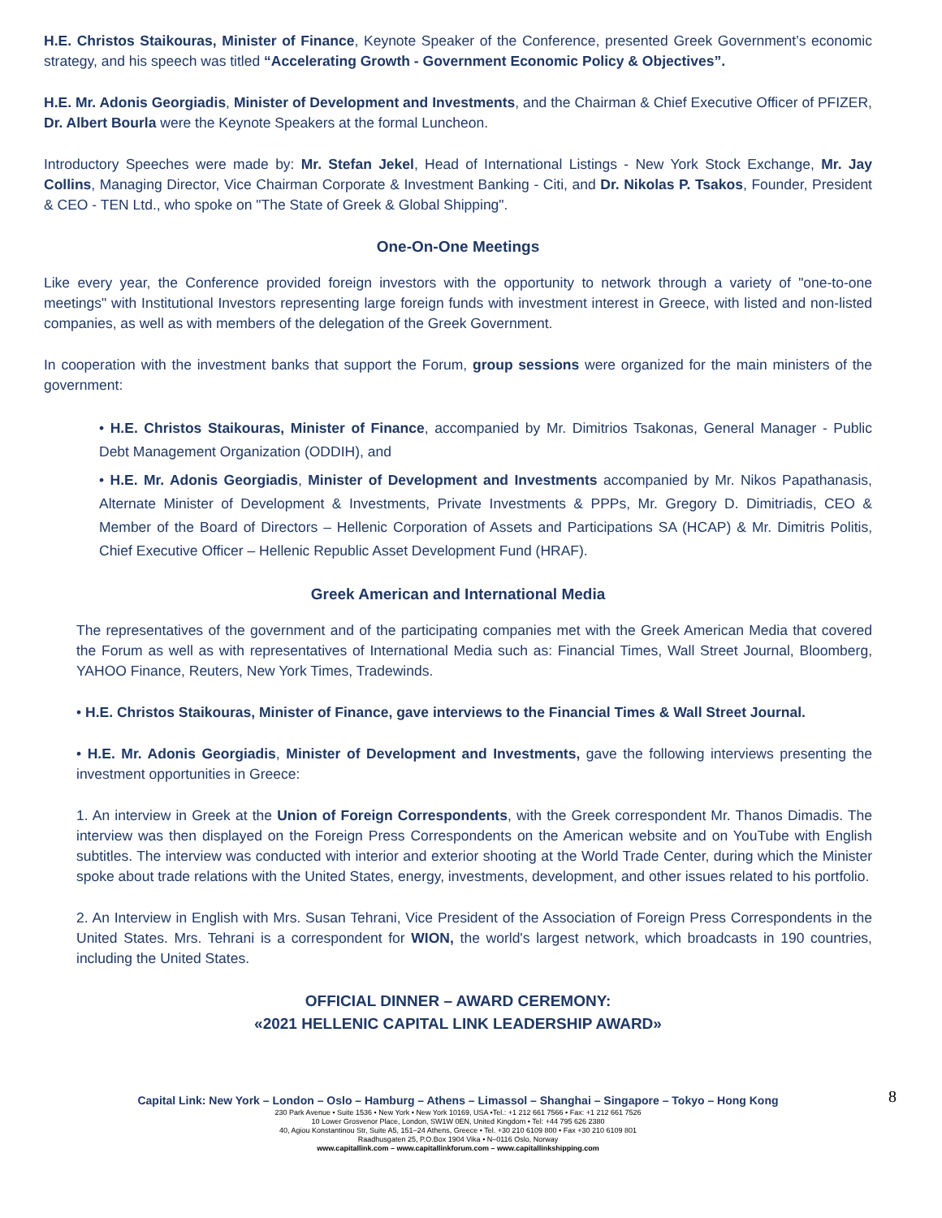H.E. Christos Staikouras, Minister of Finance, Keynote Speaker of the Conference, presented Greek Government’s economic strategy, and his speech was titled “Accelerating Growth - Government Economic Policy & Objectives”.
H.E. Mr. Adonis Georgiadis, Minister of Development and Investments, and the Chairman & Chief Executive Officer of PFIZER, Dr. Albert Bourla were the Keynote Speakers at the formal Luncheon.
Introductory Speeches were made by: Mr. Stefan Jekel, Head of International Listings - New York Stock Exchange, Mr. Jay Collins, Managing Director, Vice Chairman Corporate & Investment Banking - Citi, and Dr. Nikolas P. Tsakos, Founder, President & CEO - TEN Ltd., who spoke on "The State of Greek & Global Shipping".
One-On-One Meetings
Like every year, the Conference provided foreign investors with the opportunity to network through a variety of "one-to-one meetings" with Institutional Investors representing large foreign funds with investment interest in Greece, with listed and non-listed companies, as well as with members of the delegation of the Greek Government.
In cooperation with the investment banks that support the Forum, group sessions were organized for the main ministers of the government:
• H.E. Christos Staikouras, Minister of Finance, accompanied by Mr. Dimitrios Tsakonas, General Manager - Public Debt Management Organization (ODDIH), and
• H.E. Mr. Adonis Georgiadis, Minister of Development and Investments accompanied by Mr. Nikos Papathanasis, Alternate Minister of Development & Investments, Private Investments & PPPs, Mr. Gregory D. Dimitriadis, CEO & Member of the Board of Directors – Hellenic Corporation of Assets and Participations SA (HCAP) & Mr. Dimitris Politis, Chief Executive Officer – Hellenic Republic Asset Development Fund (HRAF).
Greek American and International Media
The representatives of the government and of the participating companies met with the Greek American Media that covered the Forum as well as with representatives of International Media such as: Financial Times, Wall Street Journal, Bloomberg, YAHOO Finance, Reuters, New York Times, Tradewinds.
• H.E. Christos Staikouras, Minister of Finance, gave interviews to the Financial Times & Wall Street Journal.
• H.E. Mr. Adonis Georgiadis, Minister of Development and Investments, gave the following interviews presenting the investment opportunities in Greece:
1. An interview in Greek at the Union of Foreign Correspondents, with the Greek correspondent Mr. Thanos Dimadis. The interview was then displayed on the Foreign Press Correspondents on the American website and on YouTube with English subtitles. The interview was conducted with interior and exterior shooting at the World Trade Center, during which the Minister spoke about trade relations with the United States, energy, investments, development, and other issues related to his portfolio.
2. An Interview in English with Mrs. Susan Tehrani, Vice President of the Association of Foreign Press Correspondents in the United States. Mrs. Tehrani is a correspondent for WION, the world's largest network, which broadcasts in 190 countries, including the United States.
OFFICIAL DINNER – AWARD CEREMONY:
«2021 HELLENIC CAPITAL LINK LEADERSHIP AWARD»
8
Capital Link: New York – London – Oslo – Hamburg – Athens – Limassol – Shanghai – Singapore – Tokyo – Hong Kong
230 Park Avenue • Suite 1536 • New York • New York 10169, USA •Tel.: +1 212 661 7566 • Fax: +1 212 661 7526
10 Lower Grosvenor Place, London, SW1W 0EN, United Kingdom • Tel: +44 795 626 2380
40, Agiou Konstantinou Str, Suite A5, 151–24 Athens, Greece • Tel. +30 210 6109 800 • Fax +30 210 6109 801
Raadhusgaten 25, P.O.Box 1904 Vika • N–0116 Oslo, Norway
www.capitallink.com – www.capitallinkforum.com – www.capitallinkshipping.com